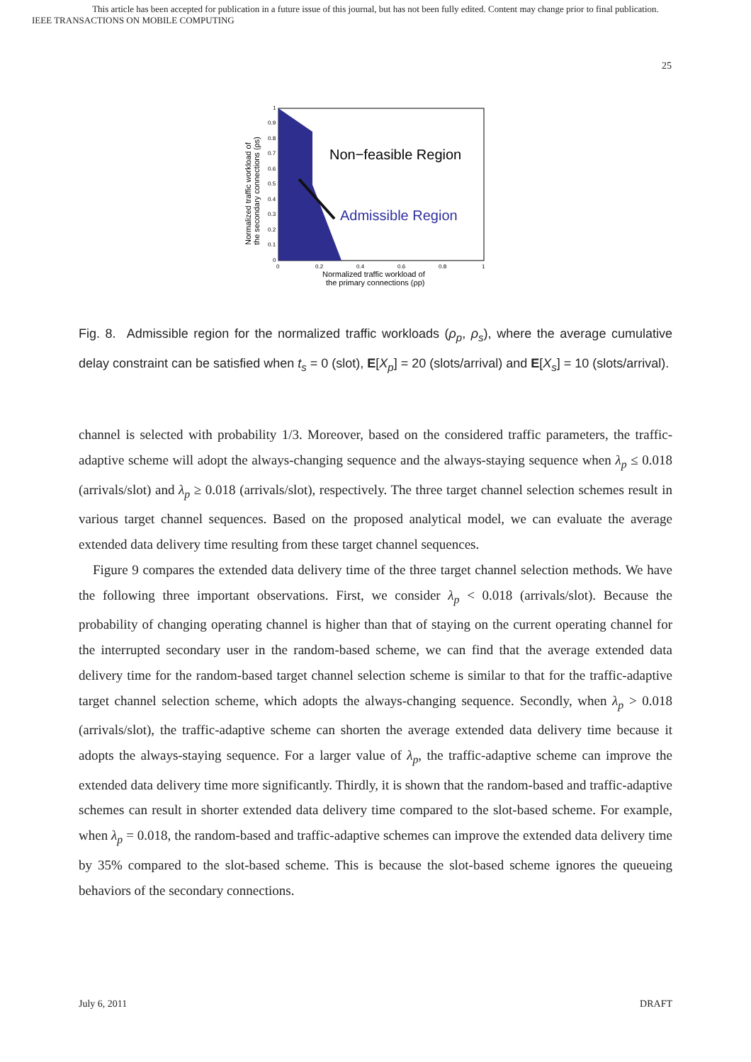This article has been accepted for publication in a future issue of this journal, but has not been fully edited. Content may change prior to final publication.
IEEE TRANSACTIONS ON MOBILE COMPUTING
25
Non−feasible Region
Admissible Region
1
0.9
0.8
0.7
0.6
0.5
0.4
0.3
0.2
0.1
0
0
0.2
0.4
0.6
0.8
1
Normalized traffic workload of
the primary connections (ρp)
Normalized traffic workload of
the secondary connections (ρs)
Fig. 8. Admissible region for the normalized traffic workloads (ρ<sub>p</sub>, ρ<sub>s</sub>), where the average cumulative delay constraint can be satisfied when t<sub>s</sub> = 0 (slot), E[X<sub>p</sub>] = 20 (slots/arrival) and E[X<sub>s</sub>] = 10 (slots/arrival).
channel is selected with probability 1/3. Moreover, based on the considered traffic parameters, the traffic-adaptive scheme will adopt the always-changing sequence and the always-staying sequence when λ<sub>p</sub> ≤ 0.018 (arrivals/slot) and λ<sub>p</sub> ≥ 0.018 (arrivals/slot), respectively. The three target channel selection schemes result in various target channel sequences. Based on the proposed analytical model, we can evaluate the average extended data delivery time resulting from these target channel sequences.
Figure 9 compares the extended data delivery time of the three target channel selection methods. We have the following three important observations. First, we consider λ<sub>p</sub> < 0.018 (arrivals/slot). Because the probability of changing operating channel is higher than that of staying on the current operating channel for the interrupted secondary user in the random-based scheme, we can find that the average extended data delivery time for the random-based target channel selection scheme is similar to that for the traffic-adaptive target channel selection scheme, which adopts the always-changing sequence. Secondly, when λ<sub>p</sub> > 0.018 (arrivals/slot), the traffic-adaptive scheme can shorten the average extended data delivery time because it adopts the always-staying sequence. For a larger value of λ<sub>p</sub>, the traffic-adaptive scheme can improve the extended data delivery time more significantly. Thirdly, it is shown that the random-based and traffic-adaptive schemes can result in shorter extended data delivery time compared to the slot-based scheme. For example, when λ<sub>p</sub> = 0.018, the random-based and traffic-adaptive schemes can improve the extended data delivery time by 35% compared to the slot-based scheme. This is because the slot-based scheme ignores the queueing behaviors of the secondary connections.
July 6, 2011 DRAFT